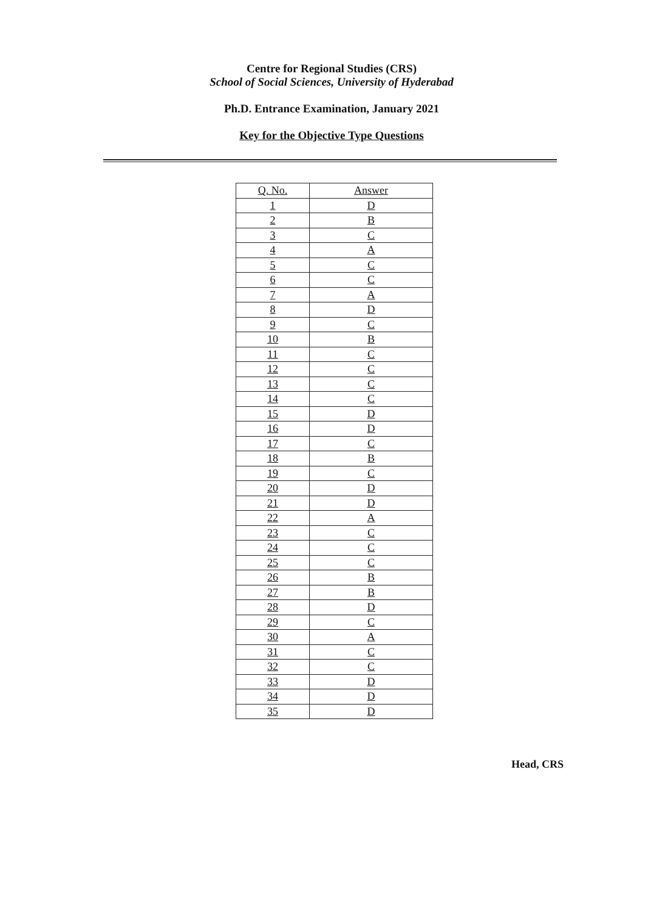Centre for Regional Studies (CRS)
School of Social Sciences, University of Hyderabad
Ph.D. Entrance Examination, January 2021
Key for the Objective Type Questions
| Q. No. | Answer |
| --- | --- |
| 1 | D |
| 2 | B |
| 3 | C |
| 4 | A |
| 5 | C |
| 6 | C |
| 7 | A |
| 8 | D |
| 9 | C |
| 10 | B |
| 11 | C |
| 12 | C |
| 13 | C |
| 14 | C |
| 15 | D |
| 16 | D |
| 17 | C |
| 18 | B |
| 19 | C |
| 20 | D |
| 21 | D |
| 22 | A |
| 23 | C |
| 24 | C |
| 25 | C |
| 26 | B |
| 27 | B |
| 28 | D |
| 29 | C |
| 30 | A |
| 31 | C |
| 32 | C |
| 33 | D |
| 34 | D |
| 35 | D |
Head, CRS